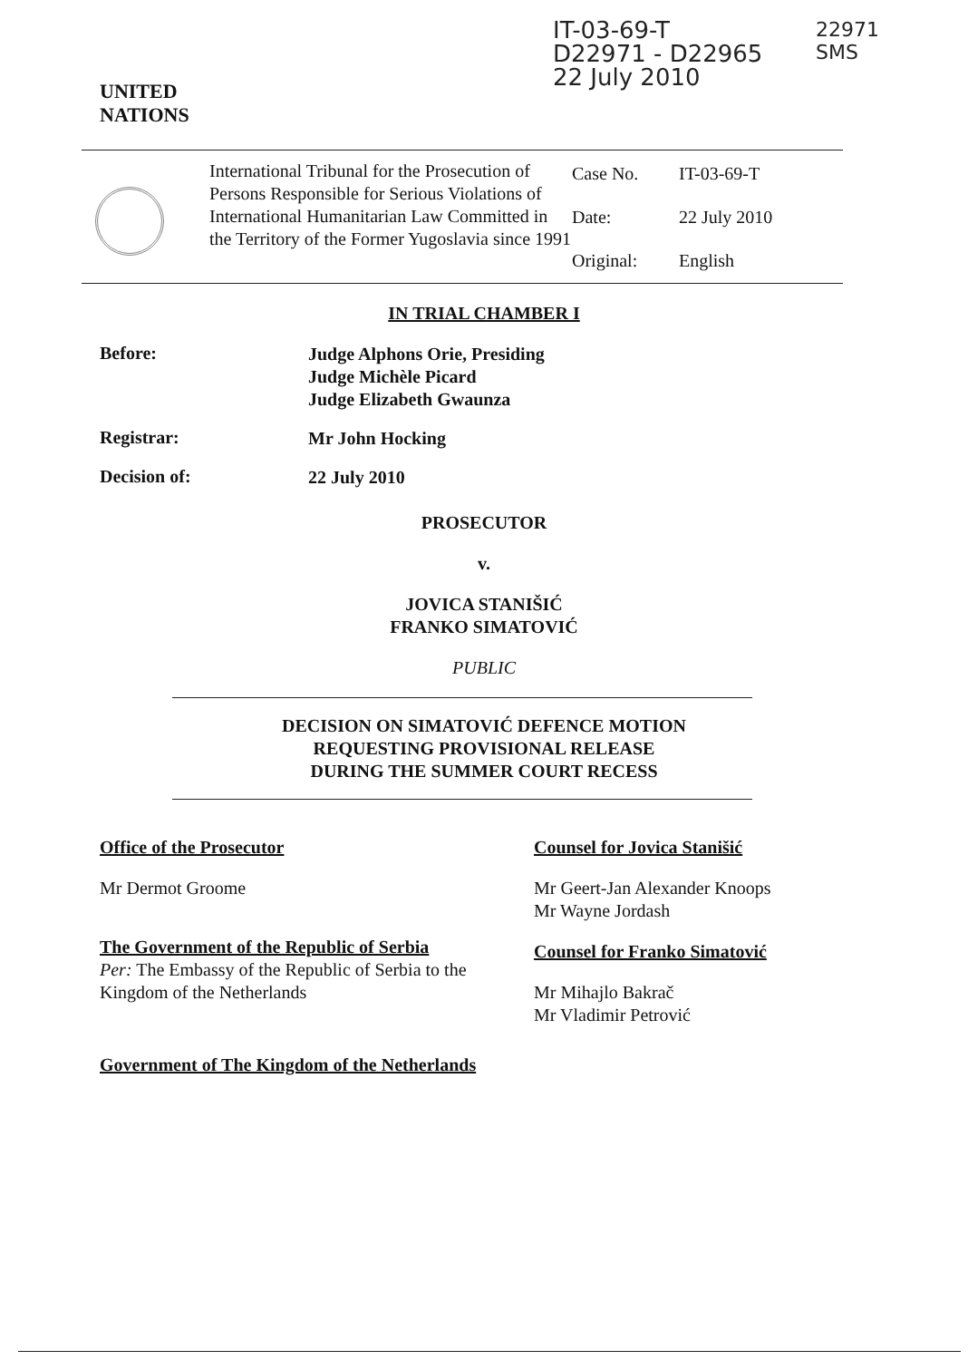UNITED
NATIONS
IT-03-69-T
D22971 - D22965
22 July 2010
22971
SMS
International Tribunal for the Prosecution of Persons Responsible for Serious Violations of International Humanitarian Law Committed in the Territory of the Former Yugoslavia since 1991
Case No. IT-03-69-T Date: 22 July 2010 Original: English
IN TRIAL CHAMBER I
Before:
Judge Alphons Orie, Presiding
Judge Michèle Picard
Judge Elizabeth Gwaunza
Registrar:
Mr John Hocking
Decision of:
22 July 2010
PROSECUTOR
v.
JOVICA STANIŠIĆ
FRANKO SIMATOVIĆ
PUBLIC
DECISION ON SIMATOVIĆ DEFENCE MOTION
REQUESTING PROVISIONAL RELEASE
DURING THE SUMMER COURT RECESS
Office of the Prosecutor
Mr Dermot Groome
The Government of the Republic of Serbia
Per: The Embassy of the Republic of Serbia to the Kingdom of the Netherlands
Government of The Kingdom of the Netherlands
Counsel for Jovica Stanišić
Mr Geert-Jan Alexander Knoops
Mr Wayne Jordash
Counsel for Franko Simatović
Mr Mihajlo Bakrač
Mr Vladimir Petrović